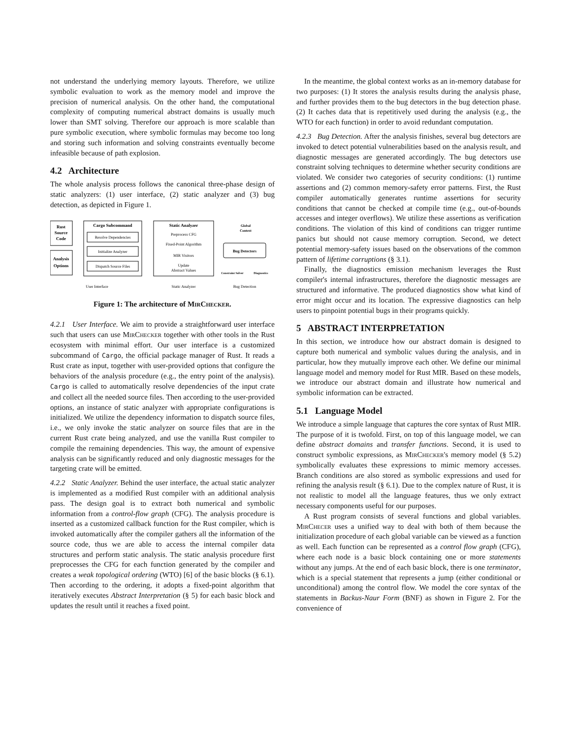not understand the underlying memory layouts. Therefore, we utilize symbolic evaluation to work as the memory model and improve the precision of numerical analysis. On the other hand, the computational complexity of computing numerical abstract domains is usually much lower than SMT solving. Therefore our approach is more scalable than pure symbolic execution, where symbolic formulas may become too long and storing such information and solving constraints eventually become infeasible because of path explosion.
4.2 Architecture
The whole analysis process follows the canonical three-phase design of static analyzers: (1) user interface, (2) static analyzer and (3) bug detection, as depicted in Figure 1.
Rust
Source
Code
Analysis
Options
Cargo Subcommand
Resolve Dependencies
Initialize Analyzer
Dispatch Source Files
Static Analyzer
Preprocess CFG
Fixed-Point Algorithm
MIR Visitors
Update
Abstract Values
Global
Context
Bug Detectors
Constraint Solver
Diagnostics
User Interface
Static Analyzer
Bug Detection
Figure 1: The architecture of MirChecker.
4.2.1 User Interface. We aim to provide a straightforward user interface such that users can use MirChecker together with other tools in the Rust ecosystem with minimal effort. Our user interface is a customized subcommand of Cargo, the official package manager of Rust. It reads a Rust crate as input, together with user-provided options that configure the behaviors of the analysis procedure (e.g., the entry point of the analysis). Cargo is called to automatically resolve dependencies of the input crate and collect all the needed source files. Then according to the user-provided options, an instance of static analyzer with appropriate configurations is initialized. We utilize the dependency information to dispatch source files, i.e., we only invoke the static analyzer on source files that are in the current Rust crate being analyzed, and use the vanilla Rust compiler to compile the remaining dependencies. This way, the amount of expensive analysis can be significantly reduced and only diagnostic messages for the targeting crate will be emitted.
4.2.2 Static Analyzer. Behind the user interface, the actual static analyzer is implemented as a modified Rust compiler with an additional analysis pass. The design goal is to extract both numerical and symbolic information from a control-flow graph (CFG). The analysis procedure is inserted as a customized callback function for the Rust compiler, which is invoked automatically after the compiler gathers all the information of the source code, thus we are able to access the internal compiler data structures and perform static analysis. The static analysis procedure first preprocesses the CFG for each function generated by the compiler and creates a weak topological ordering (WTO) [6] of the basic blocks (§ 6.1). Then according to the ordering, it adopts a fixed-point algorithm that iteratively executes Abstract Interpretation (§ 5) for each basic block and updates the result until it reaches a fixed point.
In the meantime, the global context works as an in-memory database for two purposes: (1) It stores the analysis results during the analysis phase, and further provides them to the bug detectors in the bug detection phase. (2) It caches data that is repetitively used during the analysis (e.g., the WTO for each function) in order to avoid redundant computation.
4.2.3 Bug Detection. After the analysis finishes, several bug detectors are invoked to detect potential vulnerabilities based on the analysis result, and diagnostic messages are generated accordingly. The bug detectors use constraint solving techniques to determine whether security conditions are violated. We consider two categories of security conditions: (1) runtime assertions and (2) common memory-safety error patterns. First, the Rust compiler automatically generates runtime assertions for security conditions that cannot be checked at compile time (e.g., out-of-bounds accesses and integer overflows). We utilize these assertions as verification conditions. The violation of this kind of conditions can trigger runtime panics but should not cause memory corruption. Second, we detect potential memory-safety issues based on the observations of the common pattern of lifetime corruptions (§ 3.1).
Finally, the diagnostics emission mechanism leverages the Rust compiler's internal infrastructures, therefore the diagnostic messages are structured and informative. The produced diagnostics show what kind of error might occur and its location. The expressive diagnostics can help users to pinpoint potential bugs in their programs quickly.
5 ABSTRACT INTERPRETATION
In this section, we introduce how our abstract domain is designed to capture both numerical and symbolic values during the analysis, and in particular, how they mutually improve each other. We define our minimal language model and memory model for Rust MIR. Based on these models, we introduce our abstract domain and illustrate how numerical and symbolic information can be extracted.
5.1 Language Model
We introduce a simple language that captures the core syntax of Rust MIR. The purpose of it is twofold. First, on top of this language model, we can define abstract domains and transfer functions. Second, it is used to construct symbolic expressions, as MirChecker's memory model (§ 5.2) symbolically evaluates these expressions to mimic memory accesses. Branch conditions are also stored as symbolic expressions and used for refining the analysis result (§ 6.1). Due to the complex nature of Rust, it is not realistic to model all the language features, thus we only extract necessary components useful for our purposes.
A Rust program consists of several functions and global variables. MirChecer uses a unified way to deal with both of them because the initialization procedure of each global variable can be viewed as a function as well. Each function can be represented as a control flow graph (CFG), where each node is a basic block containing one or more statements without any jumps. At the end of each basic block, there is one terminator, which is a special statement that represents a jump (either conditional or unconditional) among the control flow. We model the core syntax of the statements in Backus-Naur Form (BNF) as shown in Figure 2. For the convenience of